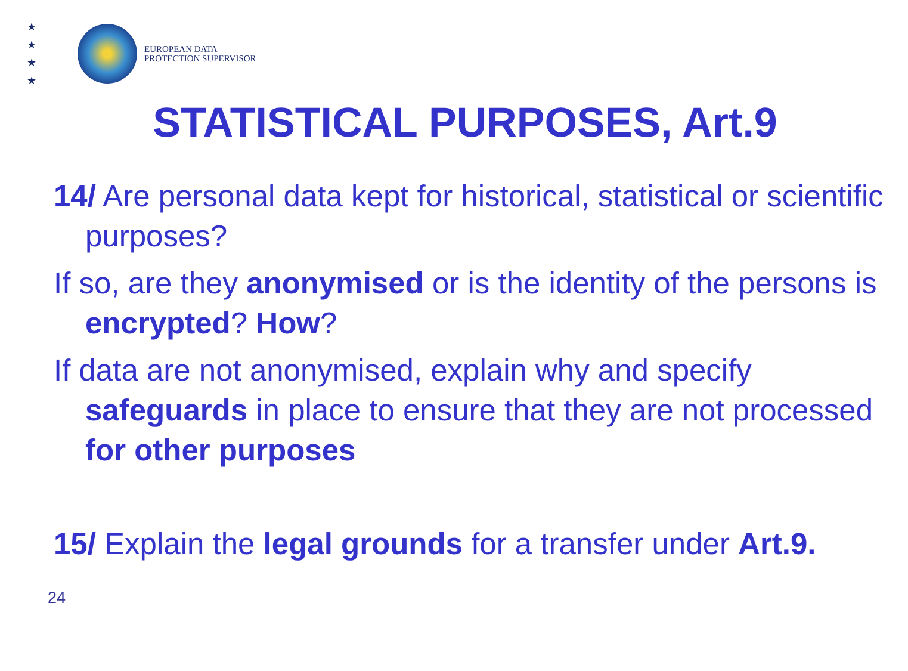★
★
★
★
EUROPEAN DATA
PROTECTION SUPERVISOR
STATISTICAL PURPOSES, Art.9
14/ Are personal data kept for historical, statistical or scientific purposes?
If so, are they anonymised or is the identity of the persons is encrypted? How?
If data are not anonymised, explain why and specify safeguards in place to ensure that they are not processed for other purposes
15/ Explain the legal grounds for a transfer under Art.9.
24